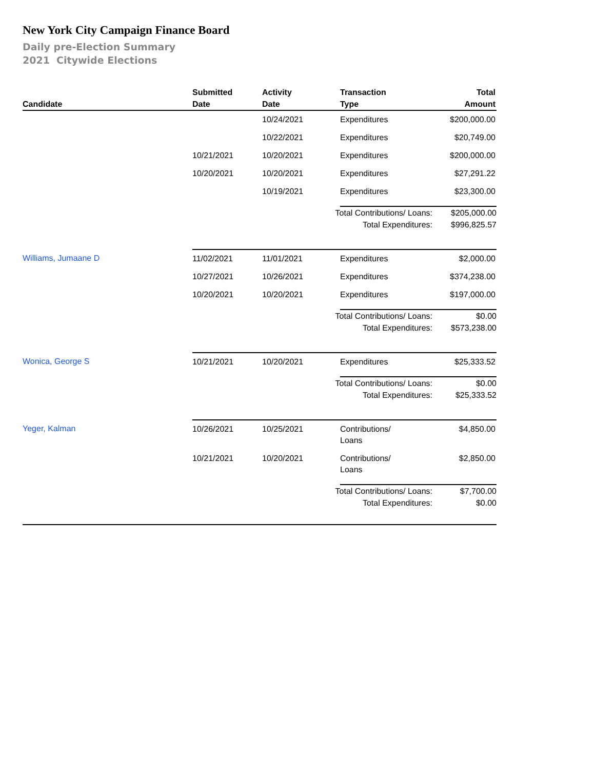New York City Campaign Finance Board
Daily pre-Election Summary
2021 Citywide Elections
| Candidate | Submitted Date | Activity Date | Transaction Type | Total Amount |
| --- | --- | --- | --- | --- |
| | | 10/24/2021 | Expenditures | $200,000.00 |
| | | 10/22/2021 | Expenditures | $20,749.00 |
| | 10/21/2021 | 10/20/2021 | Expenditures | $200,000.00 |
| | 10/20/2021 | 10/20/2021 | Expenditures | $27,291.22 |
| | | 10/19/2021 | Expenditures | $23,300.00 |
| | Total Contributions/ Loans: | | | $205,000.00 |
| | Total Expenditures: | | | $996,825.57 |
| Williams, Jumaane D | 11/02/2021 | 11/01/2021 | Expenditures | $2,000.00 |
| | 10/27/2021 | 10/26/2021 | Expenditures | $374,238.00 |
| | 10/20/2021 | 10/20/2021 | Expenditures | $197,000.00 |
| | Total Contributions/ Loans: | | | $0.00 |
| | Total Expenditures: | | | $573,238.00 |
| Wonica, George S | 10/21/2021 | 10/20/2021 | Expenditures | $25,333.52 |
| | Total Contributions/ Loans: | | | $0.00 |
| | Total Expenditures: | | | $25,333.52 |
| Yeger, Kalman | 10/26/2021 | 10/25/2021 | Contributions/ Loans | $4,850.00 |
| | 10/21/2021 | 10/20/2021 | Contributions/ Loans | $2,850.00 |
| | Total Contributions/ Loans: | | | $7,700.00 |
| | Total Expenditures: | | | $0.00 |